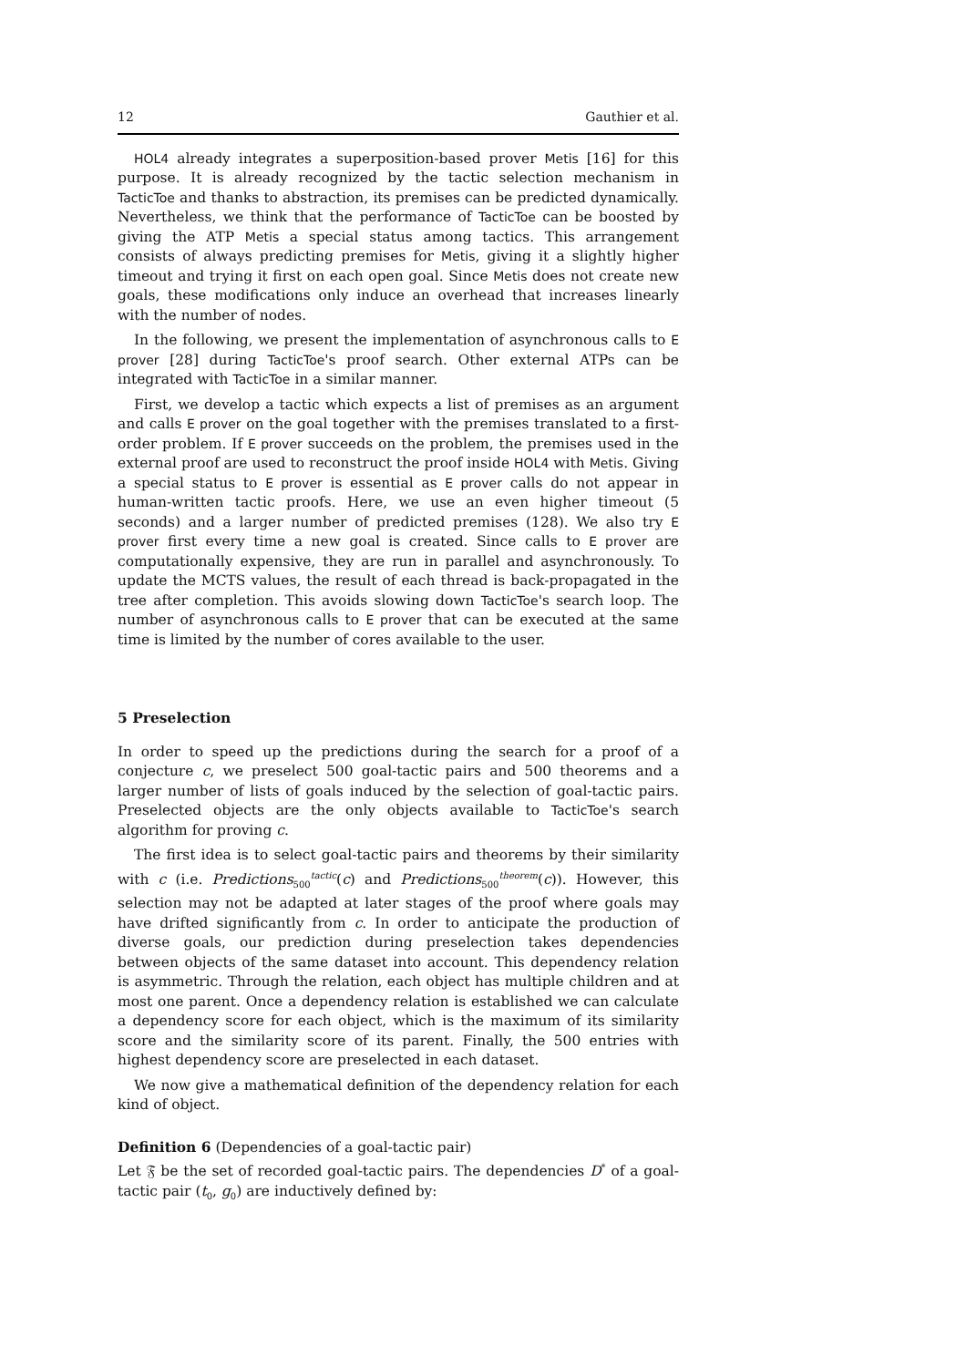12 Gauthier et al.
HOL4 already integrates a superposition-based prover Metis [16] for this purpose. It is already recognized by the tactic selection mechanism in TacticToe and thanks to abstraction, its premises can be predicted dynamically. Nevertheless, we think that the performance of TacticToe can be boosted by giving the ATP Metis a special status among tactics. This arrangement consists of always predicting premises for Metis, giving it a slightly higher timeout and trying it first on each open goal. Since Metis does not create new goals, these modifications only induce an overhead that increases linearly with the number of nodes.
In the following, we present the implementation of asynchronous calls to E prover [28] during TacticToe's proof search. Other external ATPs can be integrated with TacticToe in a similar manner.
First, we develop a tactic which expects a list of premises as an argument and calls E prover on the goal together with the premises translated to a first-order problem. If E prover succeeds on the problem, the premises used in the external proof are used to reconstruct the proof inside HOL4 with Metis. Giving a special status to E prover is essential as E prover calls do not appear in human-written tactic proofs. Here, we use an even higher timeout (5 seconds) and a larger number of predicted premises (128). We also try E prover first every time a new goal is created. Since calls to E prover are computationally expensive, they are run in parallel and asynchronously. To update the MCTS values, the result of each thread is back-propagated in the tree after completion. This avoids slowing down TacticToe's search loop. The number of asynchronous calls to E prover that can be executed at the same time is limited by the number of cores available to the user.
5 Preselection
In order to speed up the predictions during the search for a proof of a conjecture c, we preselect 500 goal-tactic pairs and 500 theorems and a larger number of lists of goals induced by the selection of goal-tactic pairs. Preselected objects are the only objects available to TacticToe's search algorithm for proving c.
The first idea is to select goal-tactic pairs and theorems by their similarity with c (i.e. Predictions<sub>500</sub><sup>tactic</sup>(c) and Predictions<sub>500</sub><sup>theorem</sup>(c)). However, this selection may not be adapted at later stages of the proof where goals may have drifted significantly from c. In order to anticipate the production of diverse goals, our prediction during preselection takes dependencies between objects of the same dataset into account. This dependency relation is asymmetric. Through the relation, each object has multiple children and at most one parent. Once a dependency relation is established we can calculate a dependency score for each object, which is the maximum of its similarity score and the similarity score of its parent. Finally, the 500 entries with highest dependency score are preselected in each dataset.
We now give a mathematical definition of the dependency relation for each kind of object.
Definition 6 (Dependencies of a goal-tactic pair)
Let 𝔉 be the set of recorded goal-tactic pairs. The dependencies D<sup>*</sup> of a goal-tactic pair (t<sub>0</sub>, g<sub>0</sub>) are inductively defined by: